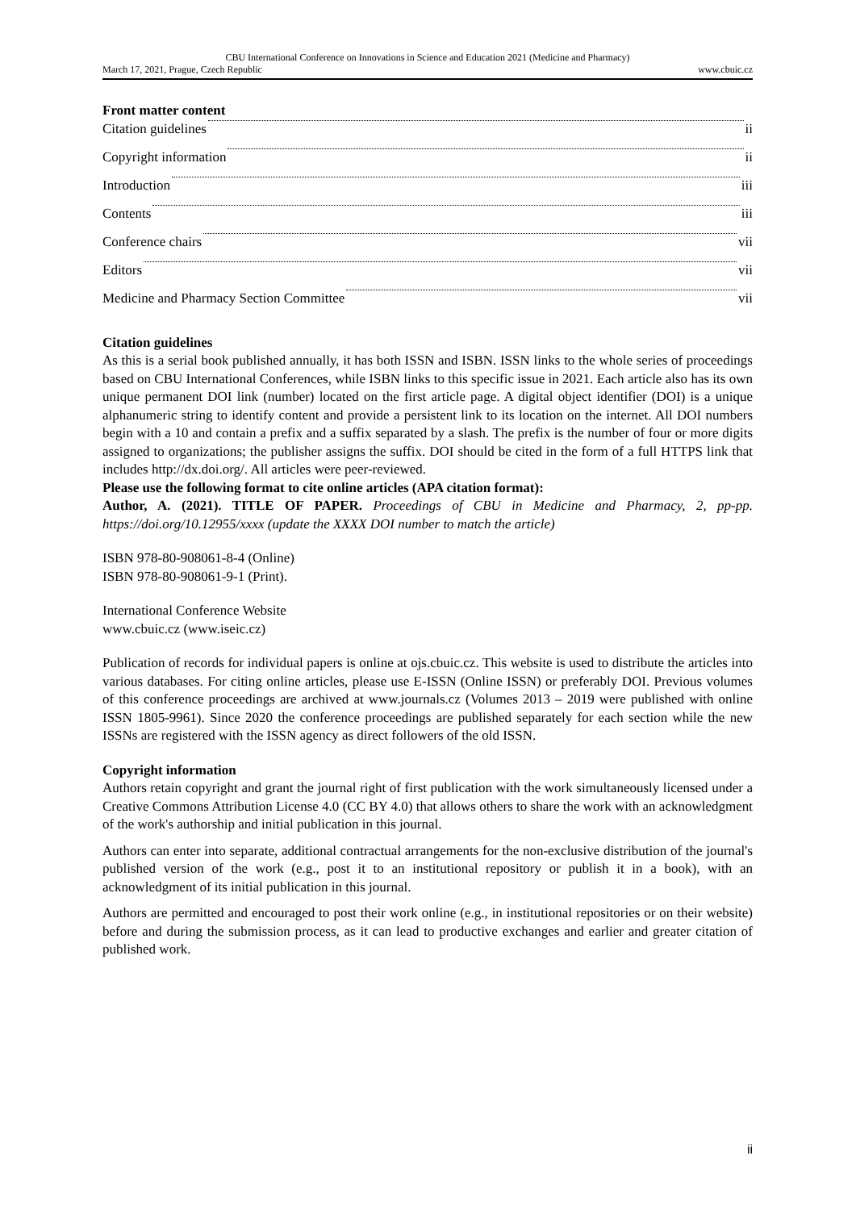CBU International Conference on Innovations in Science and Education 2021 (Medicine and Pharmacy)
March 17, 2021, Prague, Czech Republic www.cbuic.cz
Front matter content
Citation guidelines ii
Copyright information ii
Introduction iii
Contents iii
Conference chairs vii
Editors vii
Medicine and Pharmacy Section Committee vii
Citation guidelines
As this is a serial book published annually, it has both ISSN and ISBN. ISSN links to the whole series of proceedings based on CBU International Conferences, while ISBN links to this specific issue in 2021. Each article also has its own unique permanent DOI link (number) located on the first article page. A digital object identifier (DOI) is a unique alphanumeric string to identify content and provide a persistent link to its location on the internet. All DOI numbers begin with a 10 and contain a prefix and a suffix separated by a slash. The prefix is the number of four or more digits assigned to organizations; the publisher assigns the suffix. DOI should be cited in the form of a full HTTPS link that includes http://dx.doi.org/. All articles were peer-reviewed.
Please use the following format to cite online articles (APA citation format):
Author, A. (2021). TITLE OF PAPER. Proceedings of CBU in Medicine and Pharmacy, 2, pp-pp. https://doi.org/10.12955/xxxx (update the XXXX DOI number to match the article)
ISBN 978-80-908061-8-4 (Online)
ISBN 978-80-908061-9-1 (Print).
International Conference Website
www.cbuic.cz (www.iseic.cz)
Publication of records for individual papers is online at ojs.cbuic.cz. This website is used to distribute the articles into various databases. For citing online articles, please use E-ISSN (Online ISSN) or preferably DOI. Previous volumes of this conference proceedings are archived at www.journals.cz (Volumes 2013 – 2019 were published with online ISSN 1805-9961). Since 2020 the conference proceedings are published separately for each section while the new ISSNs are registered with the ISSN agency as direct followers of the old ISSN.
Copyright information
Authors retain copyright and grant the journal right of first publication with the work simultaneously licensed under a Creative Commons Attribution License 4.0 (CC BY 4.0) that allows others to share the work with an acknowledgment of the work's authorship and initial publication in this journal.
Authors can enter into separate, additional contractual arrangements for the non-exclusive distribution of the journal's published version of the work (e.g., post it to an institutional repository or publish it in a book), with an acknowledgment of its initial publication in this journal.
Authors are permitted and encouraged to post their work online (e.g., in institutional repositories or on their website) before and during the submission process, as it can lead to productive exchanges and earlier and greater citation of published work.
ii